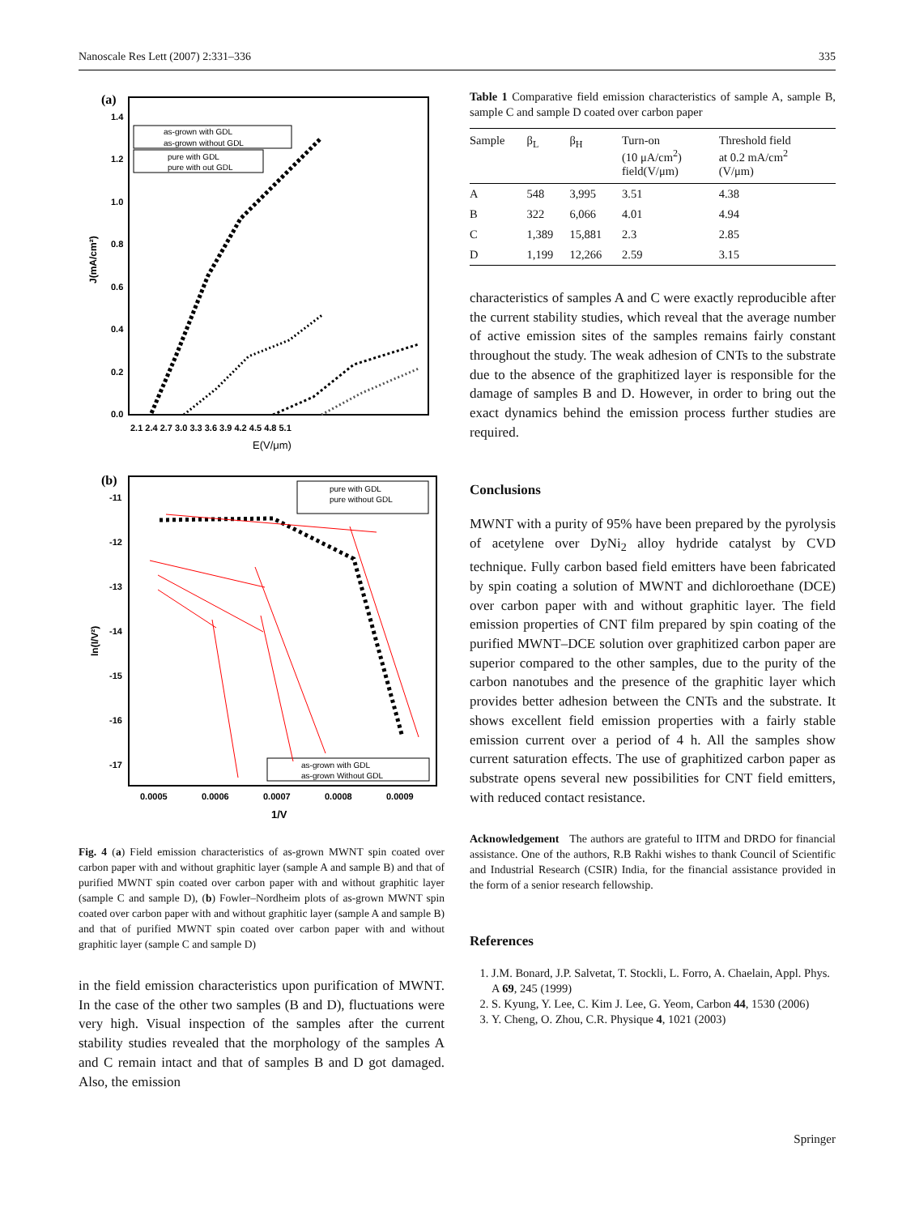Nanoscale Res Lett (2007) 2:331–336 335
(a)
1.4
1.2
1.0
0.8
0.6
0.4
0.2
0.0
2.1 2.4 2.7 3.0 3.3 3.6 3.9 4.2 4.5 4.8 5.1
E(V/μm)
J(mA/cm²)
as-grown with GDL
as-grown without GDL
pure with GDL
pure with out GDL
(b)
-11
-12
-13
-14
-15
-16
-17
0.0005
0.0006
0.0007
0.0008
0.0009
1/V
ln(I/V²)
pure with GDL
pure without GDL
as-grown with GDL
as-grown Without GDL
Fig. 4 (a) Field emission characteristics of as-grown MWNT spin coated over carbon paper with and without graphitic layer (sample A and sample B) and that of purified MWNT spin coated over carbon paper with and without graphitic layer (sample C and sample D), (b) Fowler–Nordheim plots of as-grown MWNT spin coated over carbon paper with and without graphitic layer (sample A and sample B) and that of purified MWNT spin coated over carbon paper with and without graphitic layer (sample C and sample D)
in the field emission characteristics upon purification of MWNT. In the case of the other two samples (B and D), fluctuations were very high. Visual inspection of the samples after the current stability studies revealed that the morphology of the samples A and C remain intact and that of samples B and D got damaged. Also, the emission
Table 1 Comparative field emission characteristics of sample A, sample B, sample C and sample D coated over carbon paper
| Sample | β<sub>L</sub> | β<sub>H</sub> | Turn-on (10 μA/cm<sup>2</sup>) field(V/μm) | Threshold field at 0.2 mA/cm<sup>2</sup> (V/μm) |
| --- | --- | --- | --- | --- |
| A | 548 | 3,995 | 3.51 | 4.38 |
| B | 322 | 6,066 | 4.01 | 4.94 |
| C | 1,389 | 15,881 | 2.3 | 2.85 |
| D | 1,199 | 12,266 | 2.59 | 3.15 |
characteristics of samples A and C were exactly reproducible after the current stability studies, which reveal that the average number of active emission sites of the samples remains fairly constant throughout the study. The weak adhesion of CNTs to the substrate due to the absence of the graphitized layer is responsible for the damage of samples B and D. However, in order to bring out the exact dynamics behind the emission process further studies are required.
Conclusions
MWNT with a purity of 95% have been prepared by the pyrolysis of acetylene over DyNi<sub>2</sub> alloy hydride catalyst by CVD technique. Fully carbon based field emitters have been fabricated by spin coating a solution of MWNT and dichloroethane (DCE) over carbon paper with and without graphitic layer. The field emission properties of CNT film prepared by spin coating of the purified MWNT–DCE solution over graphitized carbon paper are superior compared to the other samples, due to the purity of the carbon nanotubes and the presence of the graphitic layer which provides better adhesion between the CNTs and the substrate. It shows excellent field emission properties with a fairly stable emission current over a period of 4 h. All the samples show current saturation effects. The use of graphitized carbon paper as substrate opens several new possibilities for CNT field emitters, with reduced contact resistance.
Acknowledgement The authors are grateful to IITM and DRDO for financial assistance. One of the authors, R.B Rakhi wishes to thank Council of Scientific and Industrial Research (CSIR) India, for the financial assistance provided in the form of a senior research fellowship.
References
1. J.M. Bonard, J.P. Salvetat, T. Stockli, L. Forro, A. Chaelain, Appl. Phys. A 69, 245 (1999)
2. S. Kyung, Y. Lee, C. Kim J. Lee, G. Yeom, Carbon 44, 1530 (2006)
3. Y. Cheng, O. Zhou, C.R. Physique 4, 1021 (2003)
Springer